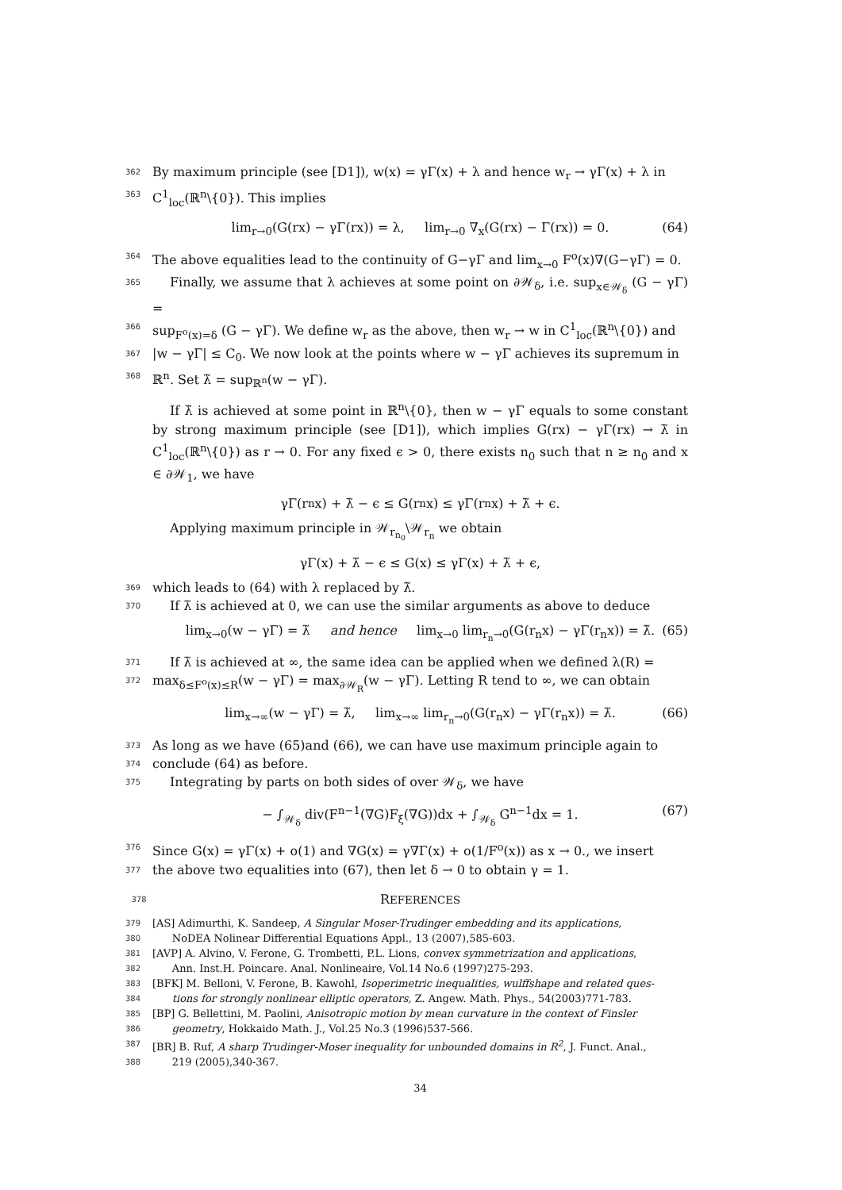362 By maximum principle (see [D1]), w(x) = γΓ(x) + λ and hence w<sub>r</sub> → γΓ(x) + λ in
363 C<sup>1</sup><sub>loc</sub>(ℝ<sup>n</sup>\{0}). This implies
lim<sub>r→0</sub>(G(rx) − γΓ(rx)) = λ, lim<sub>r→0</sub> ∇<sub>x</sub>(G(rx) − Γ(rx)) = 0. (64)
364 The above equalities lead to the continuity of G−γΓ and lim<sub>x→0</sub> F<sup>o</sup>(x)∇(G−γΓ) = 0.
365 Finally, we assume that λ achieves at some point on ∂𝒲<sub>δ</sub>, i.e. sup<sub>x∈𝒲<sub>δ</sub></sub> (G − γΓ) =
366 sup<sub>F<sup>o</sup>(x)=δ</sub> (G − γΓ). We define w<sub>r</sub> as the above, then w<sub>r</sub> → w in C<sup>1</sup><sub>loc</sub>(ℝ<sup>n</sup>\{0}) and
367 |w − γΓ| ≤ C<sub>0</sub>. We now look at the points where w − γΓ achieves its supremum in
368 ℝ<sup>n</sup>. Set λ̃ = sup<sub>ℝ<sup>n</sup></sub>(w − γΓ).
If λ̃ is achieved at some point in ℝ<sup>n</sup>\{0}, then w − γΓ equals to some constant by strong maximum principle (see [D1]), which implies G(rx) − γΓ(rx) → λ̃ in C<sup>1</sup><sub>loc</sub>(ℝ<sup>n</sup>\{0}) as r → 0. For any fixed ϵ > 0, there exists n<sub>0</sub> such that n ≥ n<sub>0</sub> and x ∈ ∂𝒲<sub>1</sub>, we have
γΓ(r<sub>n</sub>x) + λ̃ − ϵ ≤ G(r<sub>n</sub>x) ≤ γΓ(r<sub>n</sub>x) + λ̃ + ϵ.
Applying maximum principle in 𝒲<sub>r<sub>n<sub>0</sub></sub></sub>\𝒲<sub>r<sub>n</sub></sub> we obtain
γΓ(x) + λ̃ − ϵ ≤ G(x) ≤ γΓ(x) + λ̃ + ϵ,
369 which leads to (64) with λ replaced by λ̃.
370 If λ̃ is achieved at 0, we can use the similar arguments as above to deduce
lim<sub>x→0</sub>(w − γΓ) = λ̃ and hence lim<sub>x→0</sub> lim<sub>r<sub>n</sub>→0</sub>(G(r<sub>n</sub>x) − γΓ(r<sub>n</sub>x)) = λ̃. (65)
371 If λ̃ is achieved at ∞, the same idea can be applied when we defined λ(R) =
372 max<sub>δ≤F<sup>o</sup>(x)≤R</sub>(w − γΓ) = max<sub>∂𝒲<sub>R</sub></sub>(w − γΓ). Letting R tend to ∞, we can obtain
lim<sub>x→∞</sub>(w − γΓ) = λ̃, lim<sub>x→∞</sub> lim<sub>r<sub>n</sub>→0</sub>(G(r<sub>n</sub>x) − γΓ(r<sub>n</sub>x)) = λ̃. (66)
373 As long as we have (65)and (66), we can have use maximum principle again to
374 conclude (64) as before.
375 Integrating by parts on both sides of over 𝒲<sub>δ</sub>, we have
− ∫<sub>𝒲<sub>δ</sub></sub> div(F<sup>n−1</sup>(∇G)F<sub>ξ</sub>(∇G))dx + ∫<sub>𝒲<sub>δ</sub></sub> G<sup>n−1</sup>dx = 1. (67)
376 Since G(x) = γΓ(x) + o(1) and ∇G(x) = γ∇Γ(x) + o(1/F<sup>o</sup>(x)) as x → 0., we insert
377 the above two equalities into (67), then let δ → 0 to obtain γ = 1.
378 REFERENCES
379 [AS] Adimurthi, K. Sandeep, A Singular Moser-Trudinger embedding and its applications,
380 NoDEA Nolinear Differential Equations Appl., 13 (2007),585-603.
381 [AVP] A. Alvino, V. Ferone, G. Trombetti, P.L. Lions, convex symmetrization and applications,
382 Ann. Inst.H. Poincare. Anal. Nonlineaire, Vol.14 No.6 (1997)275-293.
383 [BFK] M. Belloni, V. Ferone, B. Kawohl, Isoperimetric inequalities, wulffshape and related ques-
384 tions for strongly nonlinear elliptic operators, Z. Angew. Math. Phys., 54(2003)771-783.
385 [BP] G. Bellettini, M. Paolini, Anisotropic motion by mean curvature in the context of Finsler
386 geometry, Hokkaido Math. J., Vol.25 No.3 (1996)537-566.
387 [BR] B. Ruf, A sharp Trudinger-Moser inequality for unbounded domains in R<sup>2</sup>, J. Funct. Anal.,
388 219 (2005),340-367.
34